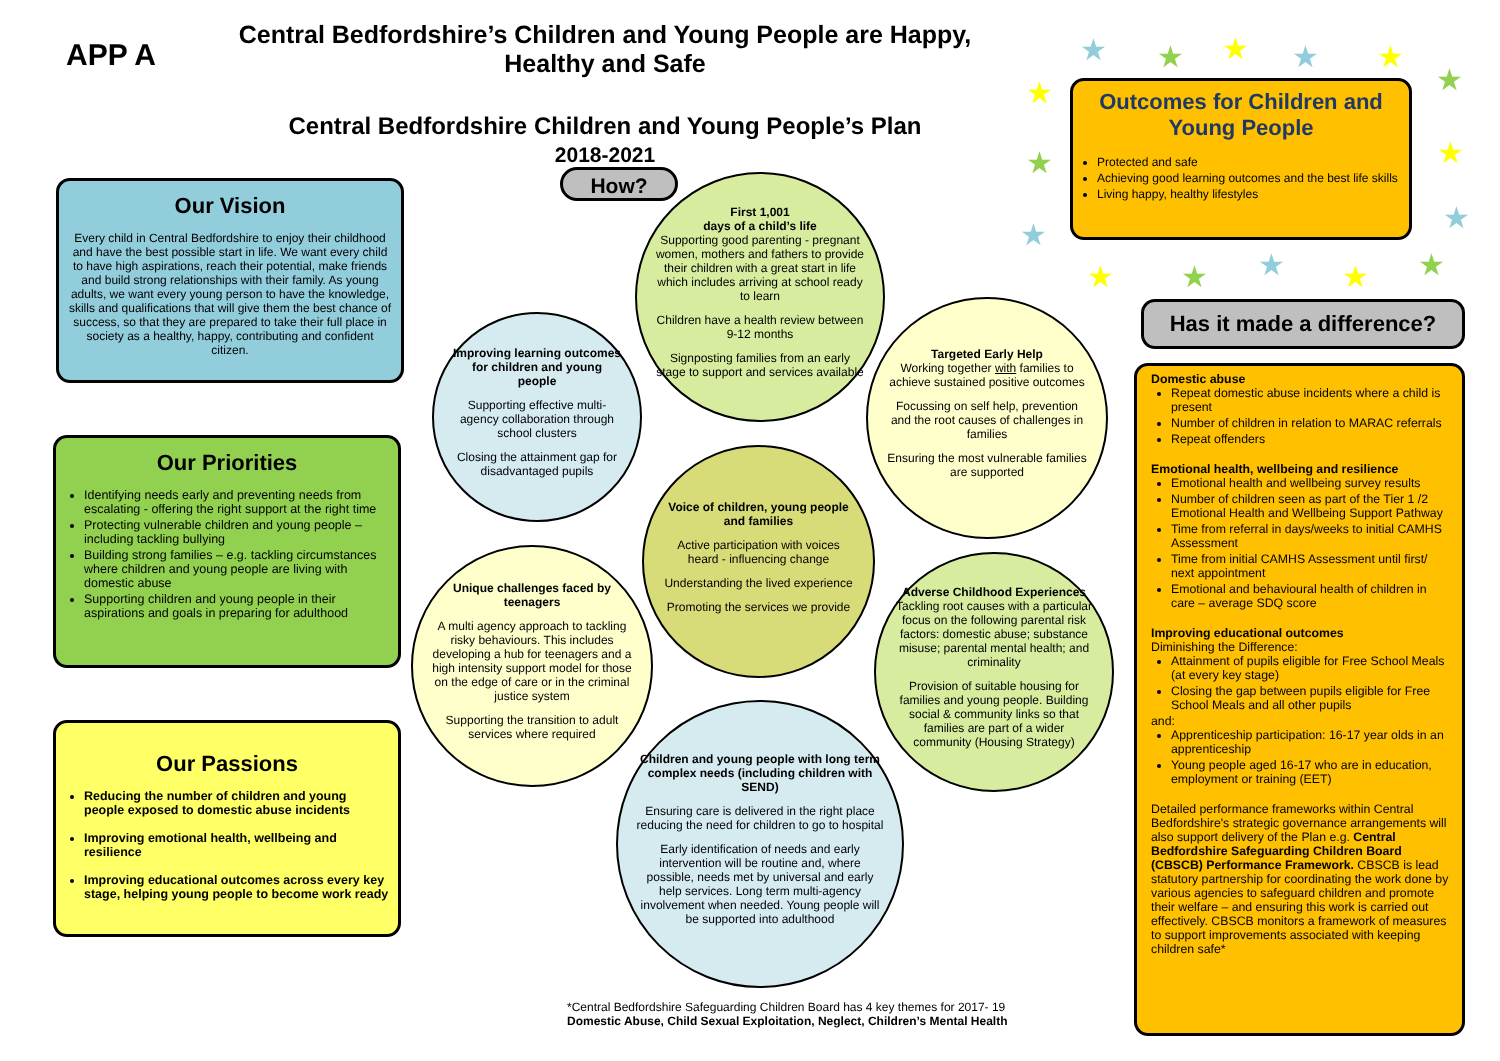APP A
Central Bedfordshire’s Children and Young People are Happy, Healthy and Safe
Central Bedfordshire Children and Young People’s Plan
2018-2021
Our Vision
Every child in Central Bedfordshire to enjoy their childhood and have the best possible start in life. We want every child to have high aspirations, reach their potential, make friends and build strong relationships with their family. As young adults, we want every young person to have the knowledge, skills and qualifications that will give them the best chance of success, so that they are prepared to take their full place in society as a healthy, happy, contributing and confident citizen.
Our Priorities
Identifying needs early and preventing needs from escalating - offering the right support at the right time
Protecting vulnerable children and young people – including tackling bullying
Building strong families – e.g. tackling circumstances where children and young people are living with domestic abuse
Supporting children and young people in their aspirations and goals in preparing for adulthood
Our Passions
Reducing the number of children and young people exposed to domestic abuse incidents
Improving emotional health, wellbeing and resilience
Improving educational outcomes across every key stage, helping young people to become work ready
How?
First 1,001
days of a child’s life
Supporting good parenting - pregnant women, mothers and fathers to provide their children with a great start in life which includes arriving at school ready to learn
Children have a health review between 9-12 months
Signposting families from an early stage to support and services available
Improving learning outcomes for children and young people
Supporting effective multi-agency collaboration through school clusters
Closing the attainment gap for disadvantaged pupils
Targeted Early Help
Working together with families to achieve sustained positive outcomes
Focussing on self help, prevention and the root causes of challenges in families
Ensuring the most vulnerable families are supported
Voice of children, young people and families
Active participation with voices heard - influencing change
Understanding the lived experience
Promoting the services we provide
Unique challenges faced by teenagers
A multi agency approach to tackling risky behaviours. This includes developing a hub for teenagers and a high intensity support model for those on the edge of care or in the criminal justice system
Supporting the transition to adult services where required
Adverse Childhood Experiences
Tackling root causes with a particular focus on the following parental risk factors: domestic abuse; substance misuse; parental mental health; and criminality
Provision of suitable housing for families and young people. Building social & community links so that families are part of a wider community (Housing Strategy)
Children and young people with long term complex needs (including children with SEND)
Ensuring care is delivered in the right place reducing the need for children to go to hospital
Early identification of needs and early intervention will be routine and, where possible, needs met by universal and early help services. Long term multi-agency involvement when needed. Young people will be supported into adulthood
*Central Bedfordshire Safeguarding Children Board has 4 key themes for 2017- 19
Domestic Abuse, Child Sexual Exploitation, Neglect, Children’s Mental Health
★ ★ ★ ★ ★
★
★
★
★
★
★
★ ★ ★ ★ ★
Outcomes for Children and Young People
Protected and safe
Achieving good learning outcomes and the best life skills
Living happy, healthy lifestyles
Has it made a difference?
Domestic abuse
Repeat domestic abuse incidents where a child is present
Number of children in relation to MARAC referrals
Repeat offenders
Emotional health, wellbeing and resilience
Emotional health and wellbeing survey results
Number of children seen as part of the Tier 1 /2 Emotional Health and Wellbeing Support Pathway
Time from referral in days/weeks to initial CAMHS Assessment
Time from initial CAMHS Assessment until first/ next appointment
Emotional and behavioural health of children in care – average SDQ score
Improving educational outcomes
Diminishing the Difference:
Attainment of pupils eligible for Free School Meals (at every key stage)
Closing the gap between pupils eligible for Free School Meals and all other pupils
and:
Apprenticeship participation: 16-17 year olds in an apprenticeship
Young people aged 16-17 who are in education, employment or training (EET)
Detailed performance frameworks within Central Bedfordshire's strategic governance arrangements will also support delivery of the Plan e.g. Central Bedfordshire Safeguarding Children Board (CBSCB) Performance Framework. CBSCB is lead statutory partnership for coordinating the work done by various agencies to safeguard children and promote their welfare – and ensuring this work is carried out effectively. CBSCB monitors a framework of measures to support improvements associated with keeping children safe*